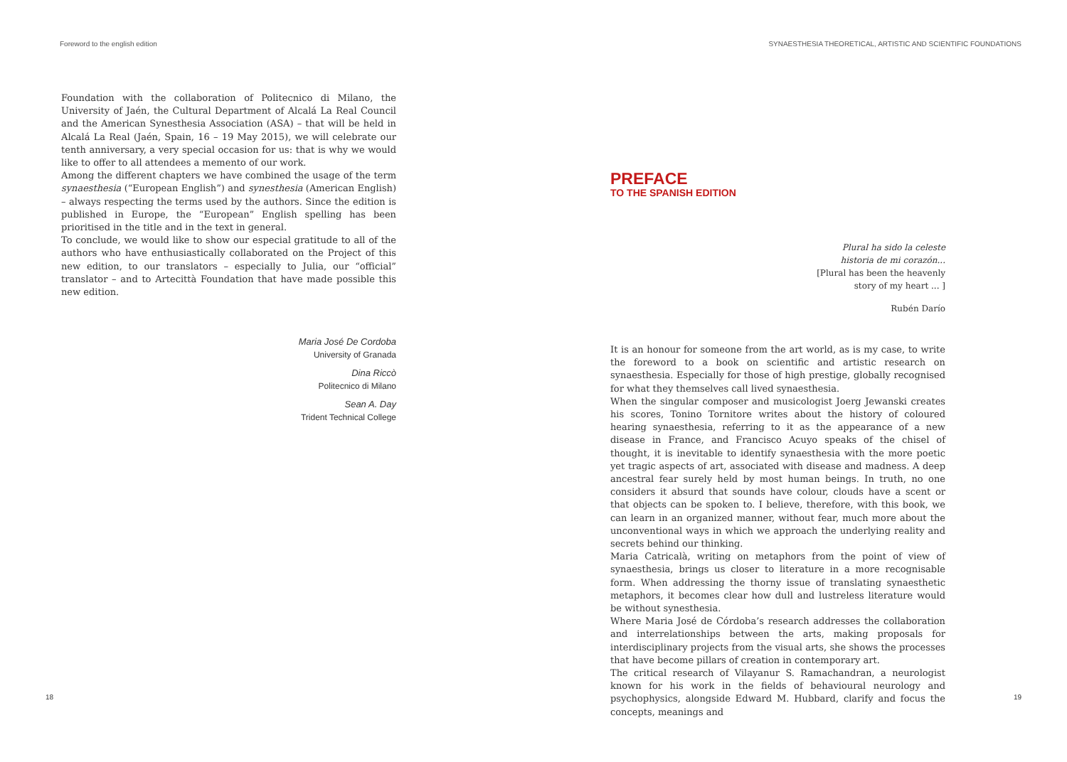Foreword to the english edition
Foundation with the collaboration of Politecnico di Milano, the University of Jaén, the Cultural Department of Alcalá La Real Council and the American Synesthesia Association (ASA) – that will be held in Alcalá La Real (Jaén, Spain, 16 – 19 May 2015), we will celebrate our tenth anniversary, a very special occasion for us: that is why we would like to offer to all attendees a memento of our work.
Among the different chapters we have combined the usage of the term synaesthesia (“European English”) and synesthesia (American English) – always respecting the terms used by the authors. Since the edition is published in Europe, the “European” English spelling has been prioritised in the title and in the text in general.
To conclude, we would like to show our especial gratitude to all of the authors who have enthusiastically collaborated on the Project of this new edition, to our translators – especially to Julia, our “official” translator – and to Artecittà Foundation that have made possible this new edition.
Maria José De Cordoba
University of Granada
Dina Riccò
Politecnico di Milano
Sean A. Day
Trident Technical College
18
SYNAESTHESIA THEORETICAL, ARTISTIC AND SCIENTIFIC FOUNDATIONS
PREFACE
TO THE SPANISH EDITION
Plural ha sido la celeste
historia de mi corazón...
[Plural has been the heavenly
story of my heart ... ]
Rubén Darío
It is an honour for someone from the art world, as is my case, to write the foreword to a book on scientific and artistic research on synaesthesia. Especially for those of high prestige, globally recognised for what they themselves call lived synaesthesia.
When the singular composer and musicologist Joerg Jewanski creates his scores, Tonino Tornitore writes about the history of coloured hearing synaesthesia, referring to it as the appearance of a new disease in France, and Francisco Acuyo speaks of the chisel of thought, it is inevitable to identify synaesthesia with the more poetic yet tragic aspects of art, associated with disease and madness. A deep ancestral fear surely held by most human beings. In truth, no one considers it absurd that sounds have colour, clouds have a scent or that objects can be spoken to. I believe, therefore, with this book, we can learn in an organized manner, without fear, much more about the unconventional ways in which we approach the underlying reality and secrets behind our thinking.
Maria Catricalà, writing on metaphors from the point of view of synaesthesia, brings us closer to literature in a more recognisable form. When addressing the thorny issue of translating synaesthetic metaphors, it becomes clear how dull and lustreless literature would be without synesthesia.
Where Maria José de Córdoba’s research addresses the collaboration and interrelationships between the arts, making proposals for interdisciplinary projects from the visual arts, she shows the processes that have become pillars of creation in contemporary art.
The critical research of Vilayanur S. Ramachandran, a neurologist known for his work in the fields of behavioural neurology and psychophysics, alongside Edward M. Hubbard, clarify and focus the concepts, meanings and
19